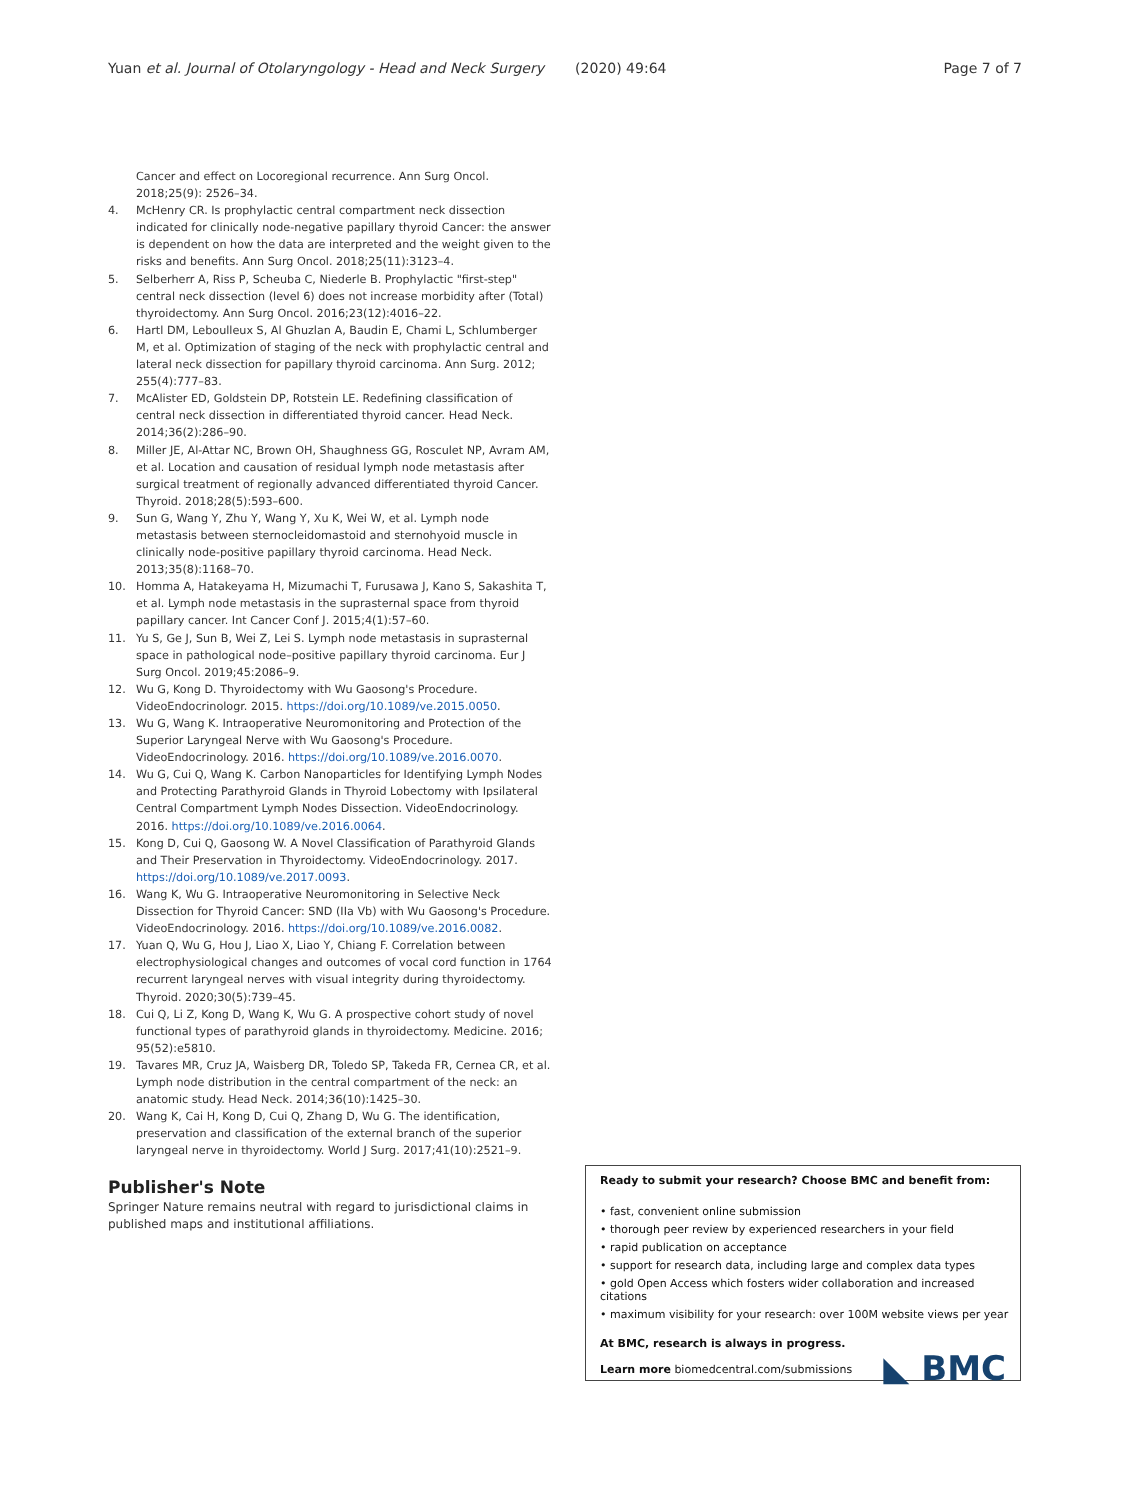Yuan et al. Journal of Otolaryngology - Head and Neck Surgery (2020) 49:64 Page 7 of 7
Cancer and effect on Locoregional recurrence. Ann Surg Oncol. 2018;25(9): 2526–34.
4. McHenry CR. Is prophylactic central compartment neck dissection indicated for clinically node-negative papillary thyroid Cancer: the answer is dependent on how the data are interpreted and the weight given to the risks and benefits. Ann Surg Oncol. 2018;25(11):3123–4.
5. Selberherr A, Riss P, Scheuba C, Niederle B. Prophylactic "first-step" central neck dissection (level 6) does not increase morbidity after (Total) thyroidectomy. Ann Surg Oncol. 2016;23(12):4016–22.
6. Hartl DM, Leboulleux S, Al Ghuzlan A, Baudin E, Chami L, Schlumberger M, et al. Optimization of staging of the neck with prophylactic central and lateral neck dissection for papillary thyroid carcinoma. Ann Surg. 2012; 255(4):777–83.
7. McAlister ED, Goldstein DP, Rotstein LE. Redefining classification of central neck dissection in differentiated thyroid cancer. Head Neck. 2014;36(2):286–90.
8. Miller JE, Al-Attar NC, Brown OH, Shaughness GG, Rosculet NP, Avram AM, et al. Location and causation of residual lymph node metastasis after surgical treatment of regionally advanced differentiated thyroid Cancer. Thyroid. 2018;28(5):593–600.
9. Sun G, Wang Y, Zhu Y, Wang Y, Xu K, Wei W, et al. Lymph node metastasis between sternocleidomastoid and sternohyoid muscle in clinically node-positive papillary thyroid carcinoma. Head Neck. 2013;35(8):1168–70.
10. Homma A, Hatakeyama H, Mizumachi T, Furusawa J, Kano S, Sakashita T, et al. Lymph node metastasis in the suprasternal space from thyroid papillary cancer. Int Cancer Conf J. 2015;4(1):57–60.
11. Yu S, Ge J, Sun B, Wei Z, Lei S. Lymph node metastasis in suprasternal space in pathological node–positive papillary thyroid carcinoma. Eur J Surg Oncol. 2019;45:2086–9.
12. Wu G, Kong D. Thyroidectomy with Wu Gaosong's Procedure. VideoEndocrinologr. 2015. https://doi.org/10.1089/ve.2015.0050.
13. Wu G, Wang K. Intraoperative Neuromonitoring and Protection of the Superior Laryngeal Nerve with Wu Gaosong's Procedure. VideoEndocrinology. 2016. https://doi.org/10.1089/ve.2016.0070.
14. Wu G, Cui Q, Wang K. Carbon Nanoparticles for Identifying Lymph Nodes and Protecting Parathyroid Glands in Thyroid Lobectomy with Ipsilateral Central Compartment Lymph Nodes Dissection. VideoEndocrinology. 2016. https://doi.org/10.1089/ve.2016.0064.
15. Kong D, Cui Q, Gaosong W. A Novel Classification of Parathyroid Glands and Their Preservation in Thyroidectomy. VideoEndocrinology. 2017. https://doi.org/10.1089/ve.2017.0093.
16. Wang K, Wu G. Intraoperative Neuromonitoring in Selective Neck Dissection for Thyroid Cancer: SND (IIa Vb) with Wu Gaosong's Procedure. VideoEndocrinology. 2016. https://doi.org/10.1089/ve.2016.0082.
17. Yuan Q, Wu G, Hou J, Liao X, Liao Y, Chiang F. Correlation between electrophysiological changes and outcomes of vocal cord function in 1764 recurrent laryngeal nerves with visual integrity during thyroidectomy. Thyroid. 2020;30(5):739–45.
18. Cui Q, Li Z, Kong D, Wang K, Wu G. A prospective cohort study of novel functional types of parathyroid glands in thyroidectomy. Medicine. 2016; 95(52):e5810.
19. Tavares MR, Cruz JA, Waisberg DR, Toledo SP, Takeda FR, Cernea CR, et al. Lymph node distribution in the central compartment of the neck: an anatomic study. Head Neck. 2014;36(10):1425–30.
20. Wang K, Cai H, Kong D, Cui Q, Zhang D, Wu G. The identification, preservation and classification of the external branch of the superior laryngeal nerve in thyroidectomy. World J Surg. 2017;41(10):2521–9.
Publisher's Note
Springer Nature remains neutral with regard to jurisdictional claims in published maps and institutional affiliations.
Ready to submit your research? Choose BMC and benefit from:
• fast, convenient online submission
• thorough peer review by experienced researchers in your field
• rapid publication on acceptance
• support for research data, including large and complex data types
• gold Open Access which fosters wider collaboration and increased citations
• maximum visibility for your research: over 100M website views per year
At BMC, research is always in progress.
Learn more biomedcentral.com/submissions
◣ BMC